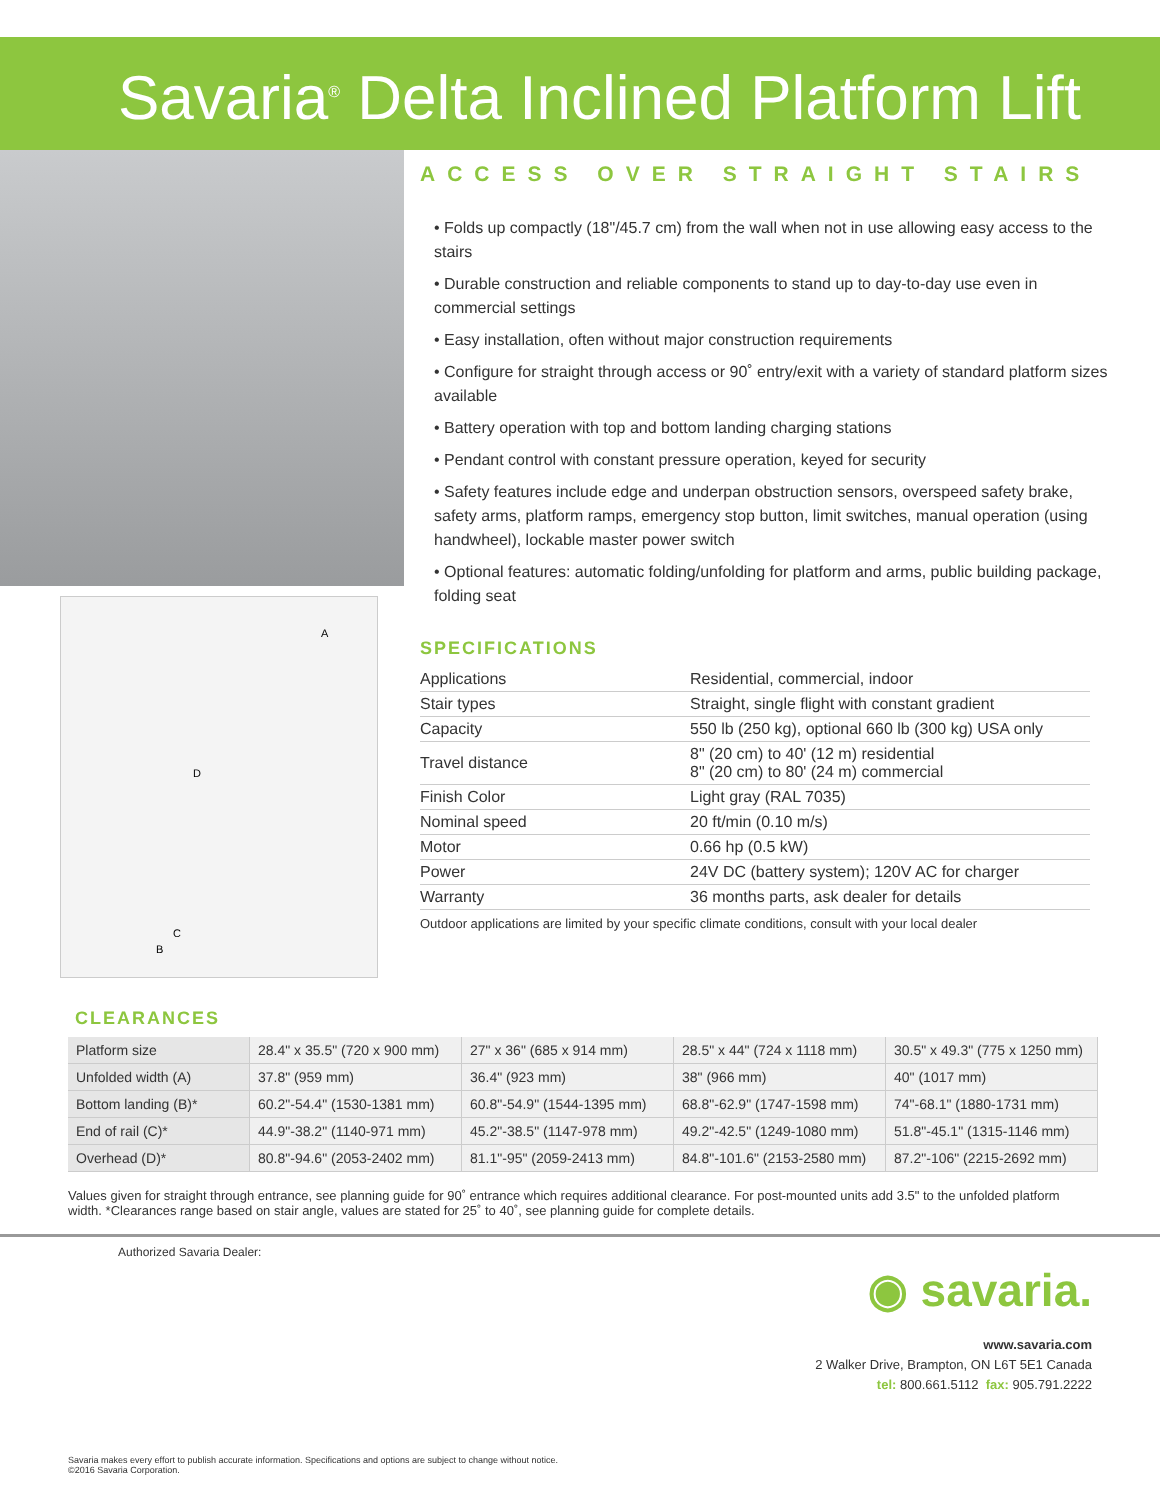Savaria<sup>®</sup> Delta Inclined Platform Lift
A
D
C
B
ACCESS OVER STRAIGHT STAIRS
• Folds up compactly (18"/45.7 cm) from the wall when not in use allowing easy access to the stairs
• Durable construction and reliable components to stand up to day-to-day use even in commercial settings
• Easy installation, often without major construction requirements
• Configure for straight through access or 90˚ entry/exit with a variety of standard platform sizes available
• Battery operation with top and bottom landing charging stations
• Pendant control with constant pressure operation, keyed for security
• Safety features include edge and underpan obstruction sensors, overspeed safety brake, safety arms, platform ramps, emergency stop button, limit switches, manual operation (using handwheel), lockable master power switch
• Optional features: automatic folding/unfolding for platform and arms, public building package, folding seat
SPECIFICATIONS
| Applications | Residential, commercial, indoor |
| Stair types | Straight, single flight with constant gradient |
| Capacity | 550 lb (250 kg), optional 660 lb (300 kg) USA only |
| Travel distance | 8" (20 cm) to 40' (12 m) residential 8" (20 cm) to 80' (24 m) commercial |
| Finish Color | Light gray (RAL 7035) |
| Nominal speed | 20 ft/min (0.10 m/s) |
| Motor | 0.66 hp (0.5 kW) |
| Power | 24V DC (battery system); 120V AC for charger |
| Warranty | 36 months parts, ask dealer for details |
Outdoor applications are limited by your specific climate conditions, consult with your local dealer
CLEARANCES
| Platform size | 28.4" x 35.5" (720 x 900 mm) | 27" x 36" (685 x 914 mm) | 28.5" x 44" (724 x 1118 mm) | 30.5" x 49.3" (775 x 1250 mm) |
| Unfolded width (A) | 37.8" (959 mm) | 36.4" (923 mm) | 38" (966 mm) | 40" (1017 mm) |
| Bottom landing (B)* | 60.2"-54.4" (1530-1381 mm) | 60.8"-54.9" (1544-1395 mm) | 68.8"-62.9" (1747-1598 mm) | 74"-68.1" (1880-1731 mm) |
| End of rail (C)* | 44.9"-38.2" (1140-971 mm) | 45.2"-38.5" (1147-978 mm) | 49.2"-42.5" (1249-1080 mm) | 51.8"-45.1" (1315-1146 mm) |
| Overhead (D)* | 80.8"-94.6" (2053-2402 mm) | 81.1"-95" (2059-2413 mm) | 84.8"-101.6" (2153-2580 mm) | 87.2"-106" (2215-2692 mm) |
Values given for straight through entrance, see planning guide for 90˚ entrance which requires additional clearance. For post-mounted units add 3.5" to the unfolded platform width. *Clearances range based on stair angle, values are stated for 25˚ to 40˚, see planning guide for complete details.
Authorized Savaria Dealer:
◉ savaria.
www.savaria.com
2 Walker Drive, Brampton, ON L6T 5E1 Canada
tel: 800.661.5112 fax: 905.791.2222
Savaria makes every effort to publish accurate information. Specifications and options are subject to change without notice.
©2016 Savaria Corporation.